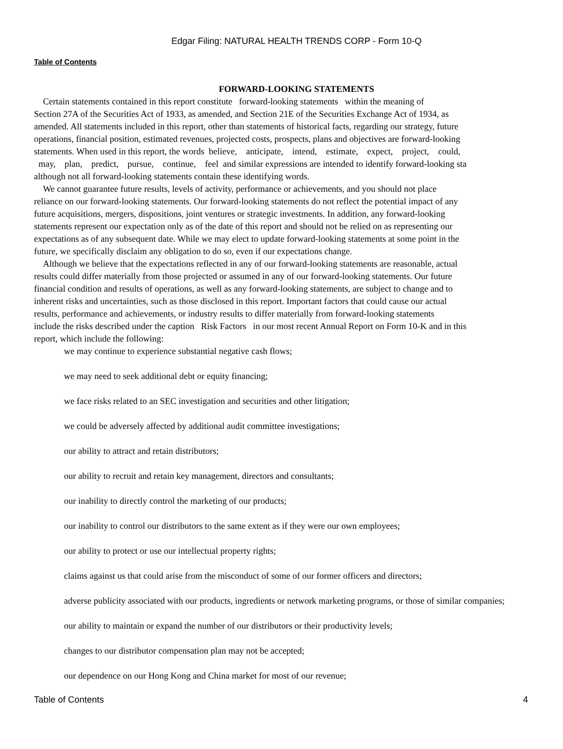Edgar Filing: NATURAL HEALTH TRENDS CORP - Form 10-Q
Table of Contents
FORWARD-LOOKING STATEMENTS
Certain statements contained in this report constitute forward-looking statements within the meaning of
Section 27A of the Securities Act of 1933, as amended, and Section 21E of the Securities Exchange Act of 1934, as
amended. All statements included in this report, other than statements of historical facts, regarding our strategy, future
operations, financial position, estimated revenues, projected costs, prospects, plans and objectives are forward-looking
statements. When used in this report, the words believe, anticipate, intend, estimate, expect, project, could,
may, plan, predict, pursue, continue, feel and similar expressions are intended to identify forward-looking sta
although not all forward-looking statements contain these identifying words.
We cannot guarantee future results, levels of activity, performance or achievements, and you should not place
reliance on our forward-looking statements. Our forward-looking statements do not reflect the potential impact of any
future acquisitions, mergers, dispositions, joint ventures or strategic investments. In addition, any forward-looking
statements represent our expectation only as of the date of this report and should not be relied on as representing our
expectations as of any subsequent date. While we may elect to update forward-looking statements at some point in the
future, we specifically disclaim any obligation to do so, even if our expectations change.
Although we believe that the expectations reflected in any of our forward-looking statements are reasonable, actual
results could differ materially from those projected or assumed in any of our forward-looking statements. Our future
financial condition and results of operations, as well as any forward-looking statements, are subject to change and to
inherent risks and uncertainties, such as those disclosed in this report. Important factors that could cause our actual
results, performance and achievements, or industry results to differ materially from forward-looking statements
include the risks described under the caption Risk Factors in our most recent Annual Report on Form 10-K and in this
report, which include the following:
we may continue to experience substantial negative cash flows;
we may need to seek additional debt or equity financing;
we face risks related to an SEC investigation and securities and other litigation;
we could be adversely affected by additional audit committee investigations;
our ability to attract and retain distributors;
our ability to recruit and retain key management, directors and consultants;
our inability to directly control the marketing of our products;
our inability to control our distributors to the same extent as if they were our own employees;
our ability to protect or use our intellectual property rights;
claims against us that could arise from the misconduct of some of our former officers and directors;
adverse publicity associated with our products, ingredients or network marketing programs, or those of similar companies;
our ability to maintain or expand the number of our distributors or their productivity levels;
changes to our distributor compensation plan may not be accepted;
our dependence on our Hong Kong and China market for most of our revenue;
Table of Contents 4